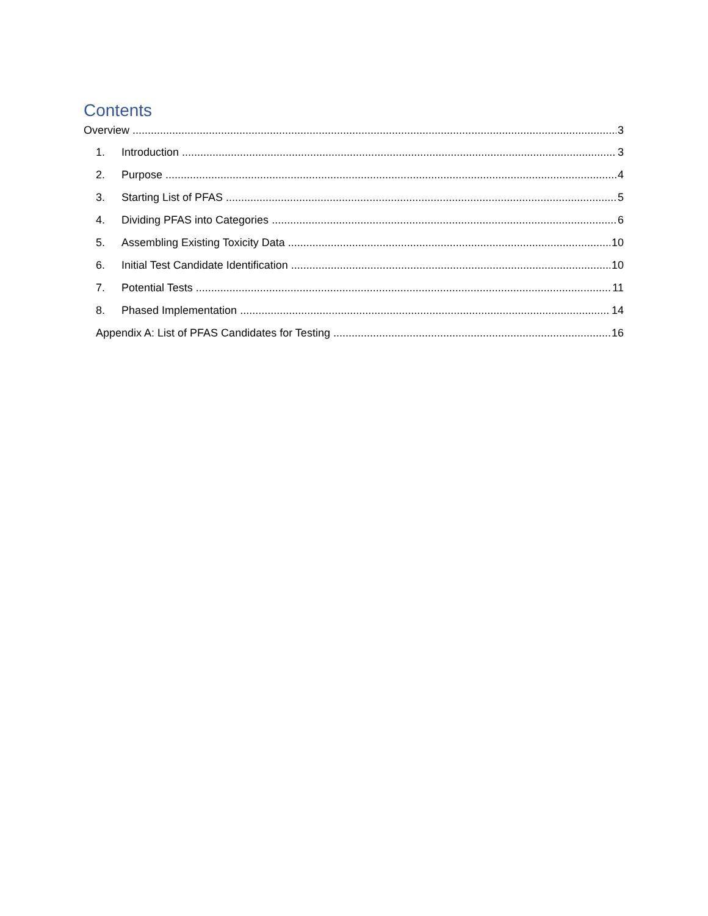Contents
Overview 3
1. Introduction 3
2. Purpose 4
3. Starting List of PFAS 5
4. Dividing PFAS into Categories 6
5. Assembling Existing Toxicity Data 10
6. Initial Test Candidate Identification 10
7. Potential Tests 11
8. Phased Implementation 14
Appendix A: List of PFAS Candidates for Testing 16